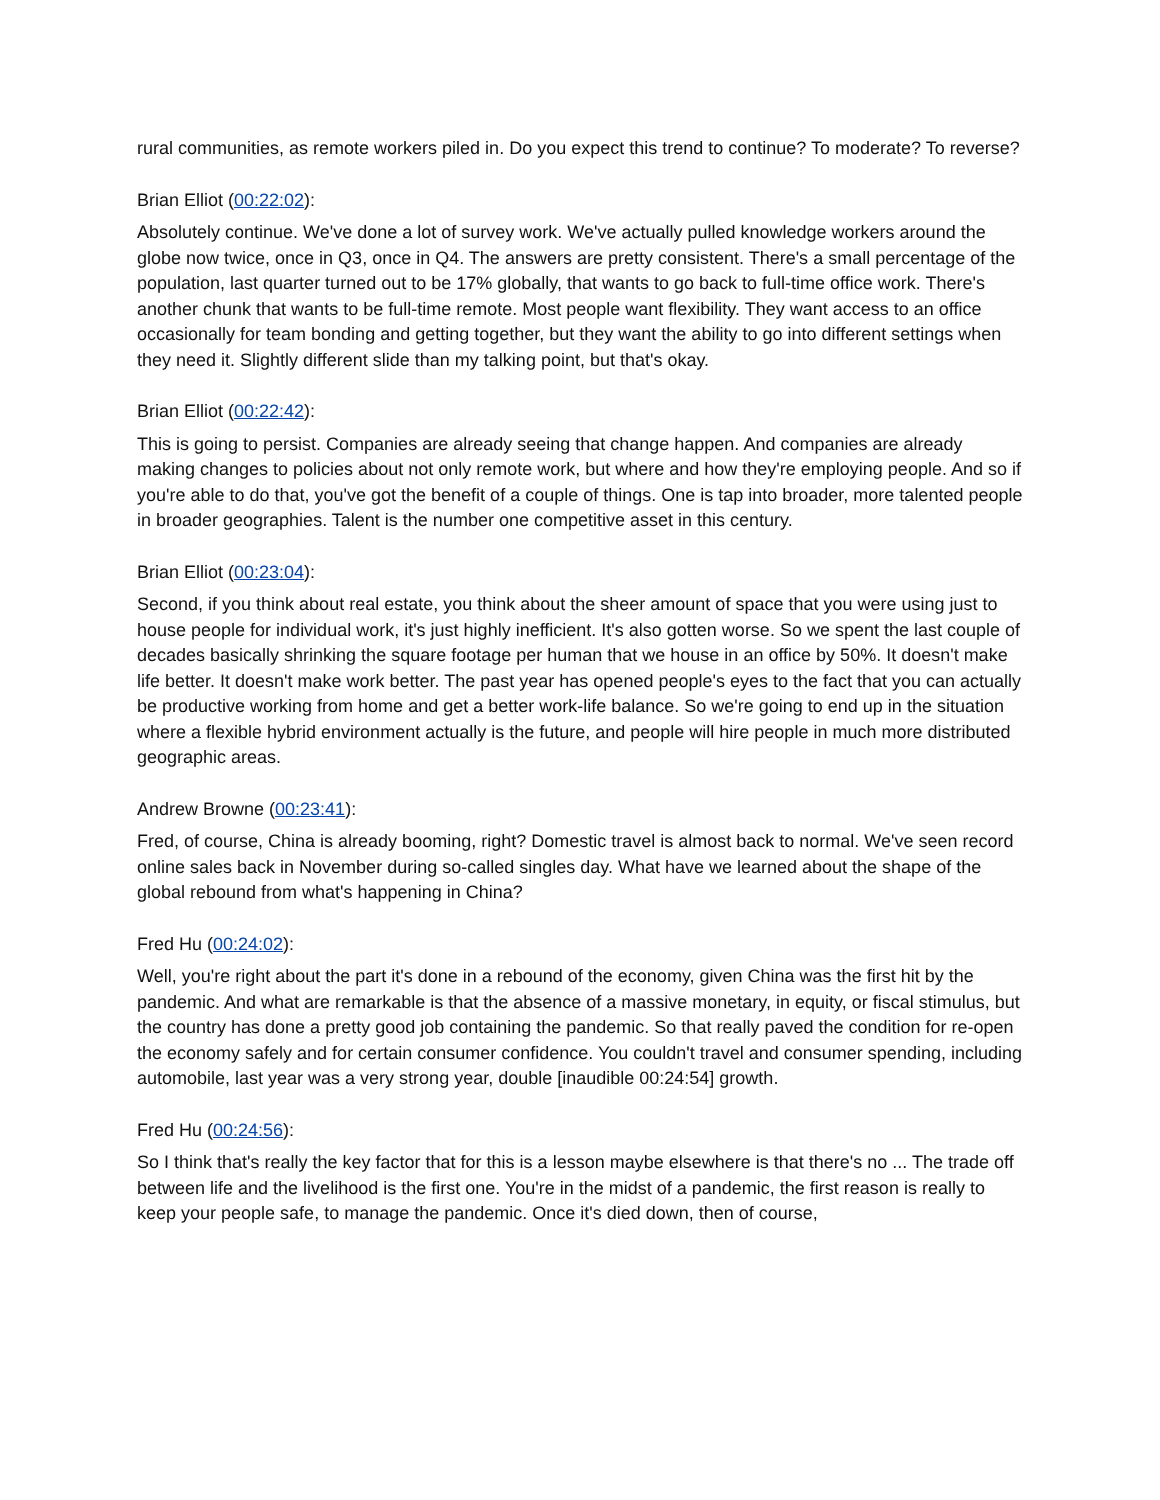rural communities, as remote workers piled in. Do you expect this trend to continue? To moderate? To reverse?
Brian Elliot (00:22:02):
Absolutely continue. We've done a lot of survey work. We've actually pulled knowledge workers around the globe now twice, once in Q3, once in Q4. The answers are pretty consistent. There's a small percentage of the population, last quarter turned out to be 17% globally, that wants to go back to full-time office work. There's another chunk that wants to be full-time remote. Most people want flexibility. They want access to an office occasionally for team bonding and getting together, but they want the ability to go into different settings when they need it. Slightly different slide than my talking point, but that's okay.
Brian Elliot (00:22:42):
This is going to persist. Companies are already seeing that change happen. And companies are already making changes to policies about not only remote work, but where and how they're employing people. And so if you're able to do that, you've got the benefit of a couple of things. One is tap into broader, more talented people in broader geographies. Talent is the number one competitive asset in this century.
Brian Elliot (00:23:04):
Second, if you think about real estate, you think about the sheer amount of space that you were using just to house people for individual work, it's just highly inefficient. It's also gotten worse. So we spent the last couple of decades basically shrinking the square footage per human that we house in an office by 50%. It doesn't make life better. It doesn't make work better. The past year has opened people's eyes to the fact that you can actually be productive working from home and get a better work-life balance. So we're going to end up in the situation where a flexible hybrid environment actually is the future, and people will hire people in much more distributed geographic areas.
Andrew Browne (00:23:41):
Fred, of course, China is already booming, right? Domestic travel is almost back to normal. We've seen record online sales back in November during so-called singles day. What have we learned about the shape of the global rebound from what's happening in China?
Fred Hu (00:24:02):
Well, you're right about the part it's done in a rebound of the economy, given China was the first hit by the pandemic. And what are remarkable is that the absence of a massive monetary, in equity, or fiscal stimulus, but the country has done a pretty good job containing the pandemic. So that really paved the condition for re-open the economy safely and for certain consumer confidence. You couldn't travel and consumer spending, including automobile, last year was a very strong year, double [inaudible 00:24:54] growth.
Fred Hu (00:24:56):
So I think that's really the key factor that for this is a lesson maybe elsewhere is that there's no ... The trade off between life and the livelihood is the first one. You're in the midst of a pandemic, the first reason is really to keep your people safe, to manage the pandemic. Once it's died down, then of course,